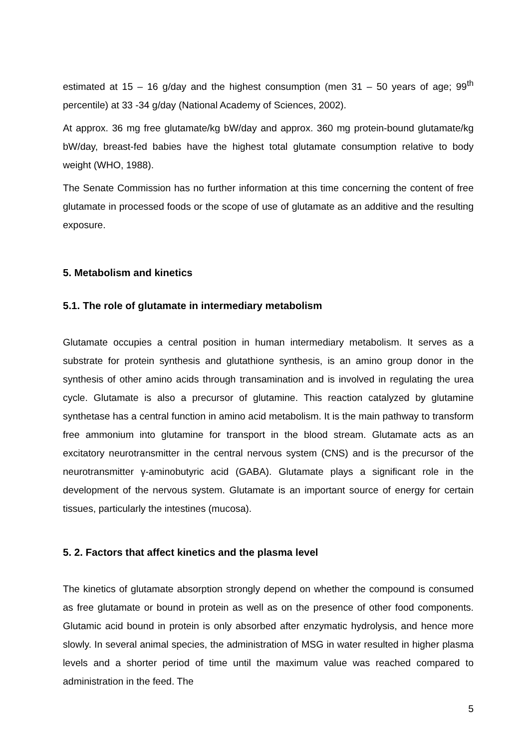estimated at 15 – 16 g/day and the highest consumption (men 31 – 50 years of age; 99<sup>th</sup> percentile) at 33 -34 g/day (National Academy of Sciences, 2002).
At approx. 36 mg free glutamate/kg bW/day and approx. 360 mg protein-bound glutamate/kg bW/day, breast-fed babies have the highest total glutamate consumption relative to body weight (WHO, 1988).
The Senate Commission has no further information at this time concerning the content of free glutamate in processed foods or the scope of use of glutamate as an additive and the resulting exposure.
5. Metabolism and kinetics
5.1. The role of glutamate in intermediary metabolism
Glutamate occupies a central position in human intermediary metabolism. It serves as a substrate for protein synthesis and glutathione synthesis, is an amino group donor in the synthesis of other amino acids through transamination and is involved in regulating the urea cycle. Glutamate is also a precursor of glutamine. This reaction catalyzed by glutamine synthetase has a central function in amino acid metabolism. It is the main pathway to transform free ammonium into glutamine for transport in the blood stream. Glutamate acts as an excitatory neurotransmitter in the central nervous system (CNS) and is the precursor of the neurotransmitter γ-aminobutyric acid (GABA). Glutamate plays a significant role in the development of the nervous system. Glutamate is an important source of energy for certain tissues, particularly the intestines (mucosa).
5. 2. Factors that affect kinetics and the plasma level
The kinetics of glutamate absorption strongly depend on whether the compound is consumed as free glutamate or bound in protein as well as on the presence of other food components. Glutamic acid bound in protein is only absorbed after enzymatic hydrolysis, and hence more slowly. In several animal species, the administration of MSG in water resulted in higher plasma levels and a shorter period of time until the maximum value was reached compared to administration in the feed. The
5